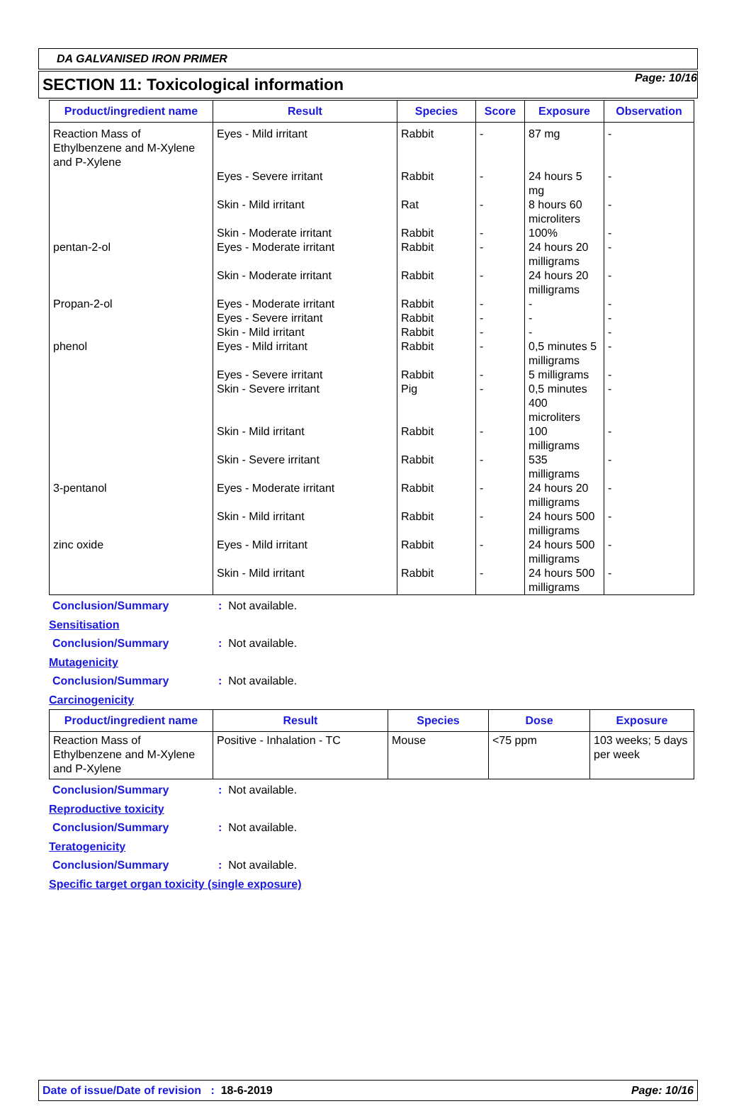Page: 10/16
DA GALVANISED IRON PRIMER
SECTION 11: Toxicological information
| Product/ingredient name | Result | Species | Score | Exposure | Observation |
| --- | --- | --- | --- | --- | --- |
| Reaction Mass of Ethylbenzene and M-Xylene and P-Xylene | Eyes - Mild irritant Eyes - Severe irritant Skin - Mild irritant Skin - Moderate irritant | Rabbit Rabbit Rat Rabbit | - - - - | 87 mg 24 hours 5 mg 8 hours 60 microliters 100% | - - - - |
| pentan-2-ol | Eyes - Moderate irritant Skin - Moderate irritant | Rabbit Rabbit | - - | 24 hours 20 milligrams 24 hours 20 milligrams | - - |
| Propan-2-ol | Eyes - Moderate irritant Eyes - Severe irritant Skin - Mild irritant | Rabbit Rabbit Rabbit | - - - | - - - | - - - |
| phenol | Eyes - Mild irritant Eyes - Severe irritant Skin - Severe irritant Skin - Mild irritant Skin - Severe irritant | Rabbit Rabbit Pig Rabbit Rabbit | - - - - - | 0,5 minutes 5 milligrams 5 milligrams 0,5 minutes 400 microliters 100 milligrams 535 milligrams | - - - - - |
| 3-pentanol | Eyes - Moderate irritant Skin - Mild irritant | Rabbit Rabbit | - - | 24 hours 20 milligrams 24 hours 500 milligrams | - - |
| zinc oxide | Eyes - Mild irritant Skin - Mild irritant | Rabbit Rabbit | - - | 24 hours 500 milligrams 24 hours 500 milligrams | - - |
Conclusion/Summary: Not available.
Sensitisation
Conclusion/Summary: Not available.
Mutagenicity
Conclusion/Summary: Not available.
Carcinogenicity
| Product/ingredient name | Result | Species | Dose | Exposure |
| --- | --- | --- | --- | --- |
| Reaction Mass of Ethylbenzene and M-Xylene and P-Xylene | Positive - Inhalation - TC | Mouse | <75 ppm | 103 weeks; 5 days per week |
Conclusion/Summary: Not available.
Reproductive toxicity
Conclusion/Summary: Not available.
Teratogenicity
Conclusion/Summary: Not available.
Specific target organ toxicity (single exposure)
Date of issue/Date of revision : 18-6-2019 Page: 10/16